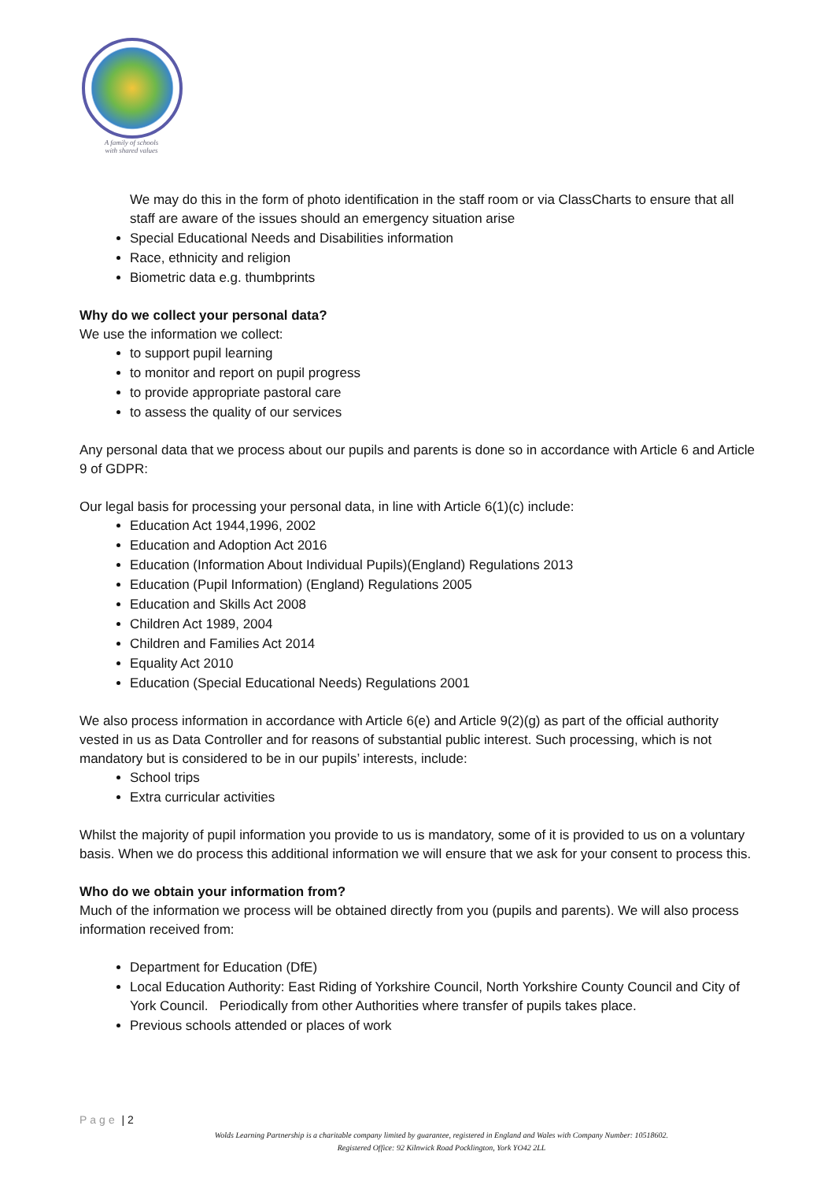A family of schools
with shared values
We may do this in the form of photo identification in the staff room or via ClassCharts to ensure that all staff are aware of the issues should an emergency situation arise
Special Educational Needs and Disabilities information
Race, ethnicity and religion
Biometric data e.g. thumbprints
Why do we collect your personal data?
We use the information we collect:
to support pupil learning
to monitor and report on pupil progress
to provide appropriate pastoral care
to assess the quality of our services
Any personal data that we process about our pupils and parents is done so in accordance with Article 6 and Article 9 of GDPR:
Our legal basis for processing your personal data, in line with Article 6(1)(c) include:
Education Act 1944,1996, 2002
Education and Adoption Act 2016
Education (Information About Individual Pupils)(England) Regulations 2013
Education (Pupil Information) (England) Regulations 2005
Education and Skills Act 2008
Children Act 1989, 2004
Children and Families Act 2014
Equality Act 2010
Education (Special Educational Needs) Regulations 2001
We also process information in accordance with Article 6(e) and Article 9(2)(g) as part of the official authority vested in us as Data Controller and for reasons of substantial public interest. Such processing, which is not mandatory but is considered to be in our pupils’ interests, include:
School trips
Extra curricular activities
Whilst the majority of pupil information you provide to us is mandatory, some of it is provided to us on a voluntary basis. When we do process this additional information we will ensure that we ask for your consent to process this.
Who do we obtain your information from?
Much of the information we process will be obtained directly from you (pupils and parents). We will also process information received from:
Department for Education (DfE)
Local Education Authority: East Riding of Yorkshire Council, North Yorkshire County Council and City of York Council. Periodically from other Authorities where transfer of pupils takes place.
Previous schools attended or places of work
Page | 2
Wolds Learning Partnership is a charitable company limited by guarantee, registered in England and Wales with Company Number: 10518602.
Registered Office: 92 Kilnwick Road Pocklington, York YO42 2LL